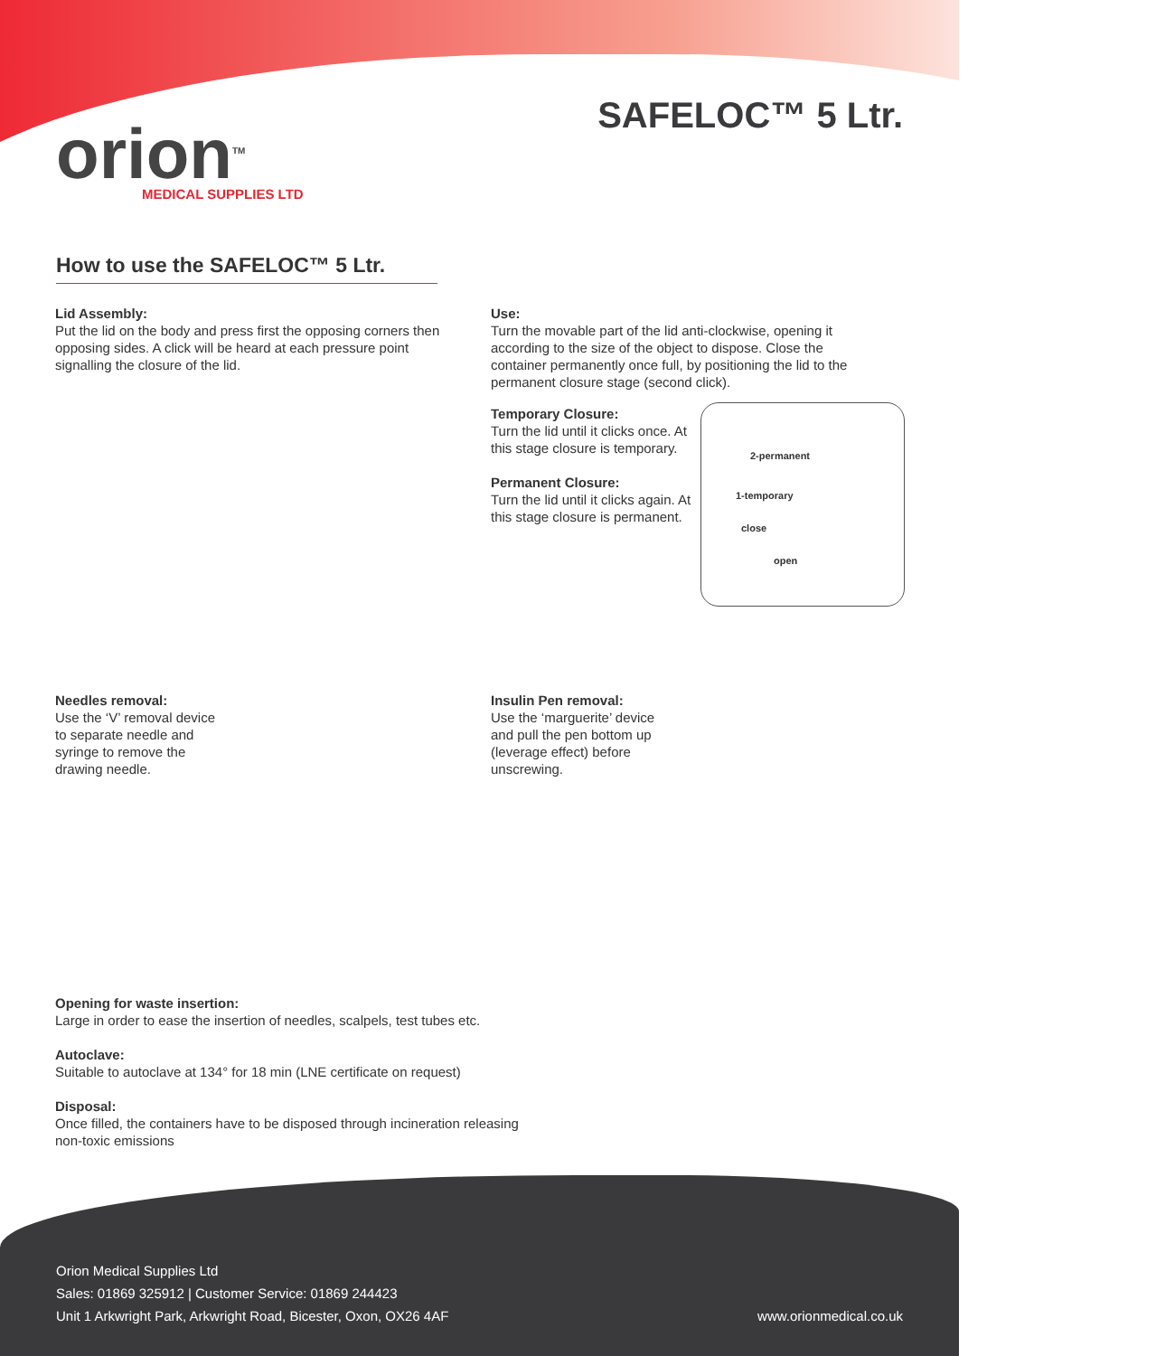orion<sup>TM</sup>
MEDICAL SUPPLIES LTD
SAFELOC™ 5 Ltr.
How to use the SAFELOC™ 5 Ltr.
Lid Assembly:
Put the lid on the body and press first the opposing corners then opposing sides. A click will be heard at each pressure point signalling the closure of the lid.
Use:
Turn the movable part of the lid anti-clockwise, opening it according to the size of the object to dispose. Close the container permanently once full, by positioning the lid to the permanent closure stage (second click).
Temporary Closure:
Turn the lid until it clicks once. At this stage closure is temporary.
Permanent Closure:
Turn the lid until it clicks again. At this stage closure is permanent.
2-permanent
1-temporary
close
open
Needles removal:
Use the ‘V’ removal device to separate needle and syringe to remove the drawing needle.
Insulin Pen removal:
Use the ‘marguerite’ device and pull the pen bottom up (leverage effect) before unscrewing.
Opening for waste insertion:
Large in order to ease the insertion of needles, scalpels, test tubes etc.
Autoclave:
Suitable to autoclave at 134° for 18 min (LNE certificate on request)
Disposal:
Once filled, the containers have to be disposed through incineration releasing non-toxic emissions
Orion Medical Supplies Ltd
Sales: 01869 325912 | Customer Service: 01869 244423
Unit 1 Arkwright Park, Arkwright Road, Bicester, Oxon, OX26 4AF
www.orionmedical.co.uk